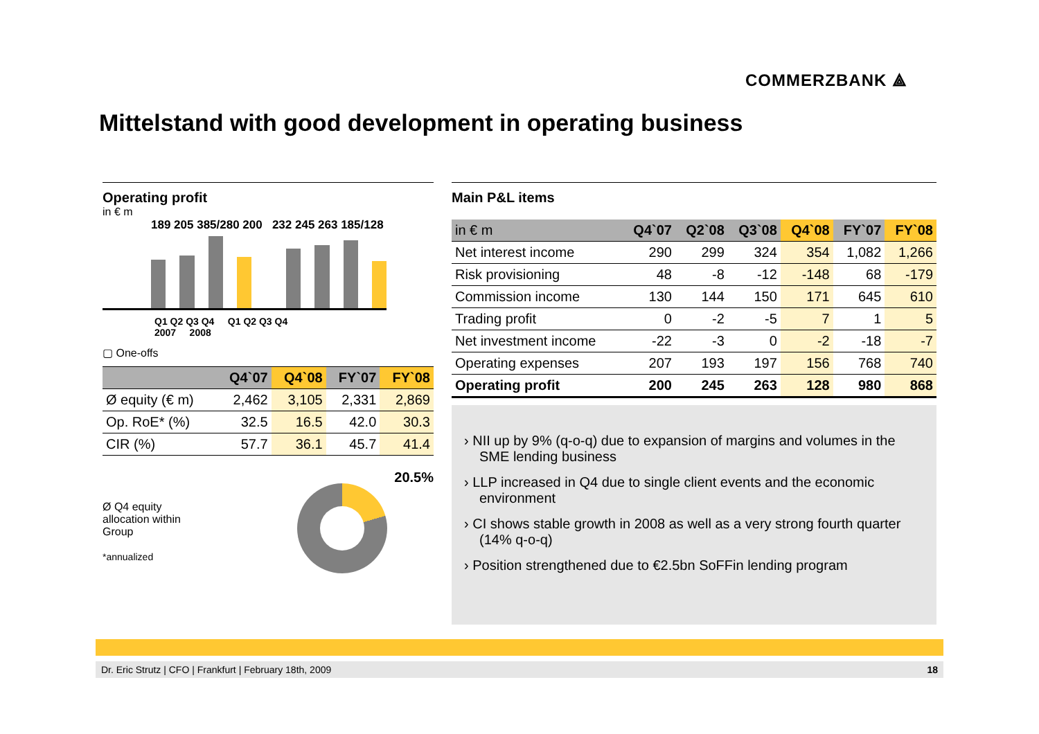COMMERZBANK ⟁
Mittelstand with good development in operating business
Operating profit
in € m
189 205 385/280 200 232 245 263 185/128
Q1 Q2 Q3 Q4 Q1 Q2 Q3 Q4
2007 2008
▢ One-offs
| | Q4`07 | Q4`08 | FY`07 | FY`08 |
| --- | --- | --- | --- | --- |
| Ø equity (€ m) | 2,462 | 3,105 | 2,331 | 2,869 |
| Op. RoE* (%) | 32.5 | 16.5 | 42.0 | 30.3 |
| CIR (%) | 57.7 | 36.1 | 45.7 | 41.4 |
Ø Q4 equity
allocation within
Group
*annualized
20.5%
Main P&L items
| in € m | Q4`07 | Q2`08 | Q3`08 | Q4`08 | FY`07 | FY`08 |
| --- | --- | --- | --- | --- | --- | --- |
| Net interest income | 290 | 299 | 324 | 354 | 1,082 | 1,266 |
| Risk provisioning | 48 | -8 | -12 | -148 | 68 | -179 |
| Commission income | 130 | 144 | 150 | 171 | 645 | 610 |
| Trading profit | 0 | -2 | -5 | 7 | 1 | 5 |
| Net investment income | -22 | -3 | 0 | -2 | -18 | -7 |
| Operating expenses | 207 | 193 | 197 | 156 | 768 | 740 |
| Operating profit | 200 | 245 | 263 | 128 | 980 | 868 |
› NII up by 9% (q-o-q) due to expansion of margins and volumes in the SME lending business
› LLP increased in Q4 due to single client events and the economic environment
› CI shows stable growth in 2008 as well as a very strong fourth quarter (14% q-o-q)
› Position strengthened due to €2.5bn SoFFin lending program
Dr. Eric Strutz | CFO | Frankfurt | February 18th, 2009 18